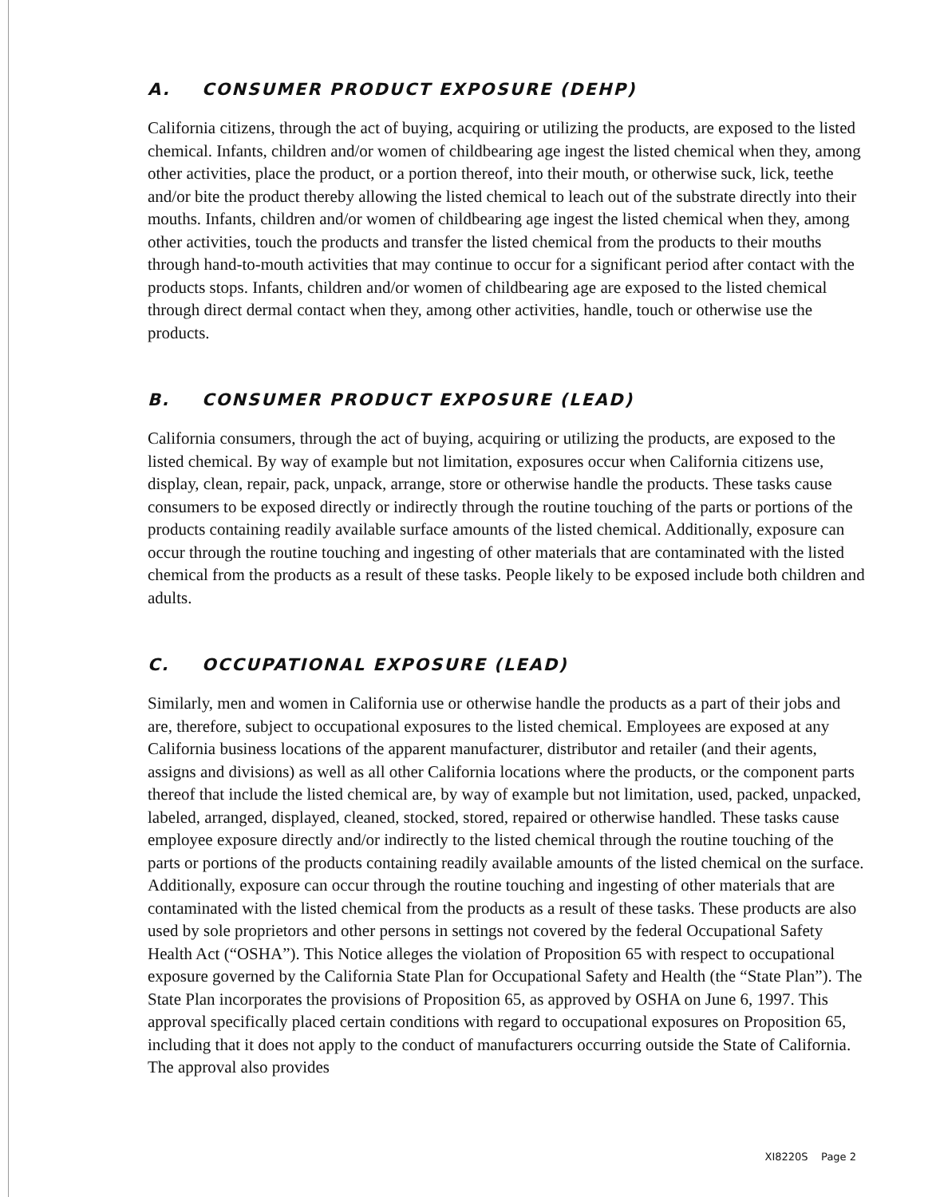A. CONSUMER PRODUCT EXPOSURE (DEHP)
California citizens, through the act of buying, acquiring or utilizing the products, are exposed to the listed chemical. Infants, children and/or women of childbearing age ingest the listed chemical when they, among other activities, place the product, or a portion thereof, into their mouth, or otherwise suck, lick, teethe and/or bite the product thereby allowing the listed chemical to leach out of the substrate directly into their mouths. Infants, children and/or women of childbearing age ingest the listed chemical when they, among other activities, touch the products and transfer the listed chemical from the products to their mouths through hand-to-mouth activities that may continue to occur for a significant period after contact with the products stops. Infants, children and/or women of childbearing age are exposed to the listed chemical through direct dermal contact when they, among other activities, handle, touch or otherwise use the products.
B. CONSUMER PRODUCT EXPOSURE (LEAD)
California consumers, through the act of buying, acquiring or utilizing the products, are exposed to the listed chemical. By way of example but not limitation, exposures occur when California citizens use, display, clean, repair, pack, unpack, arrange, store or otherwise handle the products. These tasks cause consumers to be exposed directly or indirectly through the routine touching of the parts or portions of the products containing readily available surface amounts of the listed chemical. Additionally, exposure can occur through the routine touching and ingesting of other materials that are contaminated with the listed chemical from the products as a result of these tasks. People likely to be exposed include both children and adults.
C. OCCUPATIONAL EXPOSURE (LEAD)
Similarly, men and women in California use or otherwise handle the products as a part of their jobs and are, therefore, subject to occupational exposures to the listed chemical. Employees are exposed at any California business locations of the apparent manufacturer, distributor and retailer (and their agents, assigns and divisions) as well as all other California locations where the products, or the component parts thereof that include the listed chemical are, by way of example but not limitation, used, packed, unpacked, labeled, arranged, displayed, cleaned, stocked, stored, repaired or otherwise handled. These tasks cause employee exposure directly and/or indirectly to the listed chemical through the routine touching of the parts or portions of the products containing readily available amounts of the listed chemical on the surface. Additionally, exposure can occur through the routine touching and ingesting of other materials that are contaminated with the listed chemical from the products as a result of these tasks. These products are also used by sole proprietors and other persons in settings not covered by the federal Occupational Safety Health Act (“OSHA”). This Notice alleges the violation of Proposition 65 with respect to occupational exposure governed by the California State Plan for Occupational Safety and Health (the “State Plan”). The State Plan incorporates the provisions of Proposition 65, as approved by OSHA on June 6, 1997. This approval specifically placed certain conditions with regard to occupational exposures on Proposition 65, including that it does not apply to the conduct of manufacturers occurring outside the State of California. The approval also provides
XI8220S Page 2